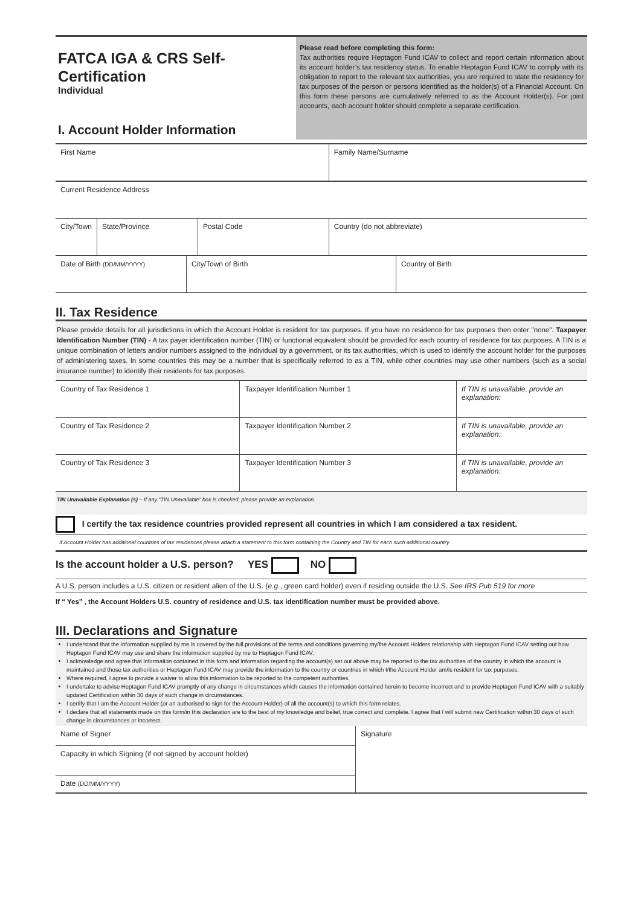FATCA IGA & CRS Self-Certification
Individual
I. Account Holder Information
Please read before completing this form:
Tax authorities require Heptagon Fund ICAV to collect and report certain information about its account holder’s tax residency status. To enable Heptagon Fund ICAV to comply with its obligation to report to the relevant tax authorities, you are required to state the residency for tax purposes of the person or persons identified as the holder(s) of a Financial Account. On this form these persons are cumulatively referred to as the Account Holder(s). For joint accounts, each account holder should complete a separate certification.
| First Name | | | Family Name/Surname |
| Current Residence Address | | | |
| City/Town | State/Province | Postal Code | Country (do not abbreviate) |
| Date of Birth (DD/MM/YYYY) | City/Town of Birth | Country of Birth |
II. Tax Residence
Please provide details for all jurisdictions in which the Account Holder is resident for tax purposes. If you have no residence for tax purposes then enter "none". Taxpayer Identification Number (TIN) - A tax payer identification number (TIN) or functional equivalent should be provided for each country of residence for tax purposes. A TIN is a unique combination of letters and/or numbers assigned to the individual by a government, or its tax authorities, which is used to identify the account holder for the purposes of administering taxes. In some countries this may be a number that is specifically referred to as a TIN, while other countries may use other numbers (such as a social insurance number) to identify their residents for tax purposes.
| Country of Tax Residence 1 | Taxpayer Identification Number 1 | If TIN is unavailable, provide an explanation: |
| Country of Tax Residence 2 | Taxpayer Identification Number 2 | If TIN is unavailable, provide an explanation: |
| Country of Tax Residence 3 | Taxpayer Identification Number 3 | If TIN is unavailable, provide an explanation: |
TIN Unavailable Explanation (s) – If any “TIN Unavailable” box is checked, please provide an explanation.
I certify the tax residence countries provided represent all countries in which I am considered a tax resident.
If Account Holder has additional countries of tax residences please attach a statement to this form containing the Country and TIN for each such additional country.
Is the account holder a U.S. person? YES NO
A U.S. person includes a U.S. citizen or resident alien of the U.S. (e.g., green card holder) even if residing outside the U.S. See IRS Pub 519 for more
If “ Yes” , the Account Holders U.S. country of residence and U.S. tax identification number must be provided above.
III. Declarations and Signature
I understand that the information supplied by me is covered by the full provisions of the terms and conditions governing my/the Account Holders relationship with Heptagon Fund ICAV setting out how Heptagon Fund ICAV may use and share the information supplied by me to Heptagon Fund ICAV.
I acknowledge and agree that information contained in this form and information regarding the account(s) set out above may be reported to the tax authorities of the country in which the account is maintained and those tax authorities or Heptagon Fund ICAV may provide the information to the country or countries in which I/the Account Holder am/is resident for tax purposes.
Where required, I agree to provide a waiver to allow this information to be reported to the competent authorities.
I undertake to advise Heptagon Fund ICAV promptly of any change in circumstances which causes the information contained herein to become incorrect and to provide Heptagon Fund ICAV with a suitably updated Certification within 30 days of such change in circumstances.
I certify that I am the Account Holder (or an authorised to sign for the Account Holder) of all the account(s) to which this form relates.
I declare that all statements made on this form/in this declaration are to the best of my knowledge and belief, true correct and complete. I agree that I will submit new Certification within 30 days of such change in circumstances or incorrect.
| Name of Signer | Signature |
| Capacity in which Signing (if not signed by account holder) | |
| Date (DD/MM/YYYY) | |